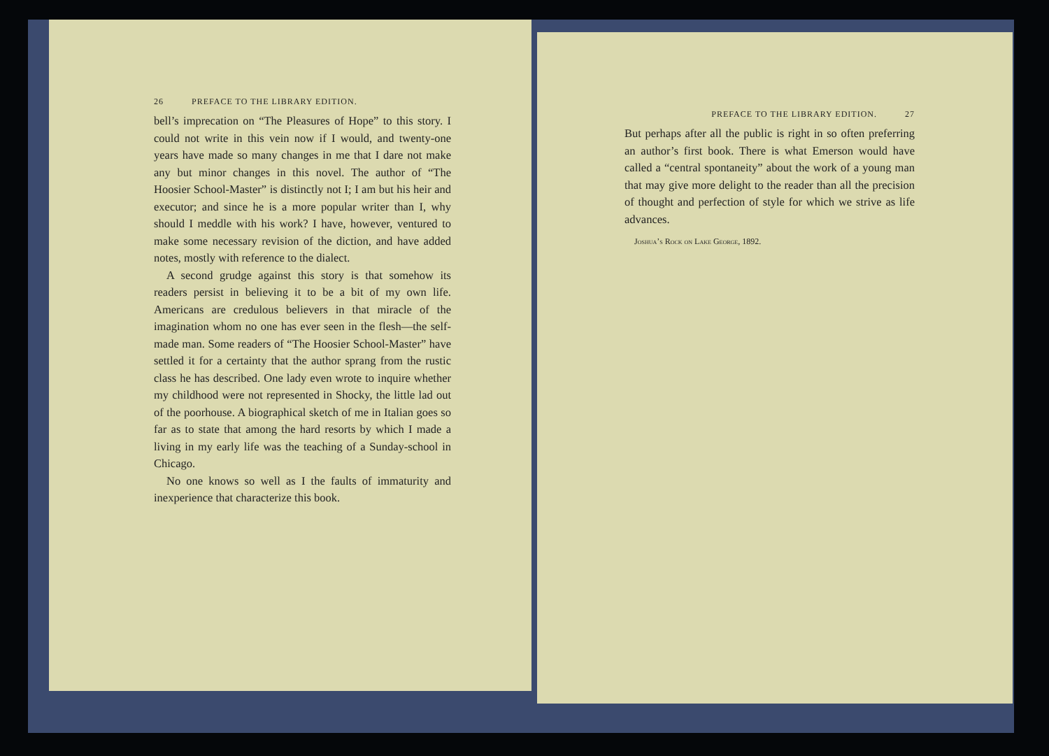26 PREFACE TO THE LIBRARY EDITION.
bell’s imprecation on “The Pleasures of Hope” to this story. I could not write in this vein now if I would, and twenty-one years have made so many changes in me that I dare not make any but minor changes in this novel. The author of “The Hoosier School-Master” is distinctly not I; I am but his heir and executor; and since he is a more popular writer than I, why should I meddle with his work? I have, however, ventured to make some necessary revision of the diction, and have added notes, mostly with reference to the dialect.
A second grudge against this story is that somehow its readers persist in believing it to be a bit of my own life. Americans are credulous believers in that miracle of the imagination whom no one has ever seen in the flesh—the self-made man. Some readers of “The Hoosier School-Master” have settled it for a certainty that the author sprang from the rustic class he has described. One lady even wrote to inquire whether my childhood were not represented in Shocky, the little lad out of the poorhouse. A biographical sketch of me in Italian goes so far as to state that among the hard resorts by which I made a living in my early life was the teaching of a Sunday-school in Chicago.
No one knows so well as I the faults of immaturity and inexperience that characterize this book.
PREFACE TO THE LIBRARY EDITION. 27
But perhaps after all the public is right in so often preferring an author’s first book. There is what Emerson would have called a “central spontaneity” about the work of a young man that may give more delight to the reader than all the precision of thought and perfection of style for which we strive as life advances.
Joshua’s Rock on Lake George, 1892.